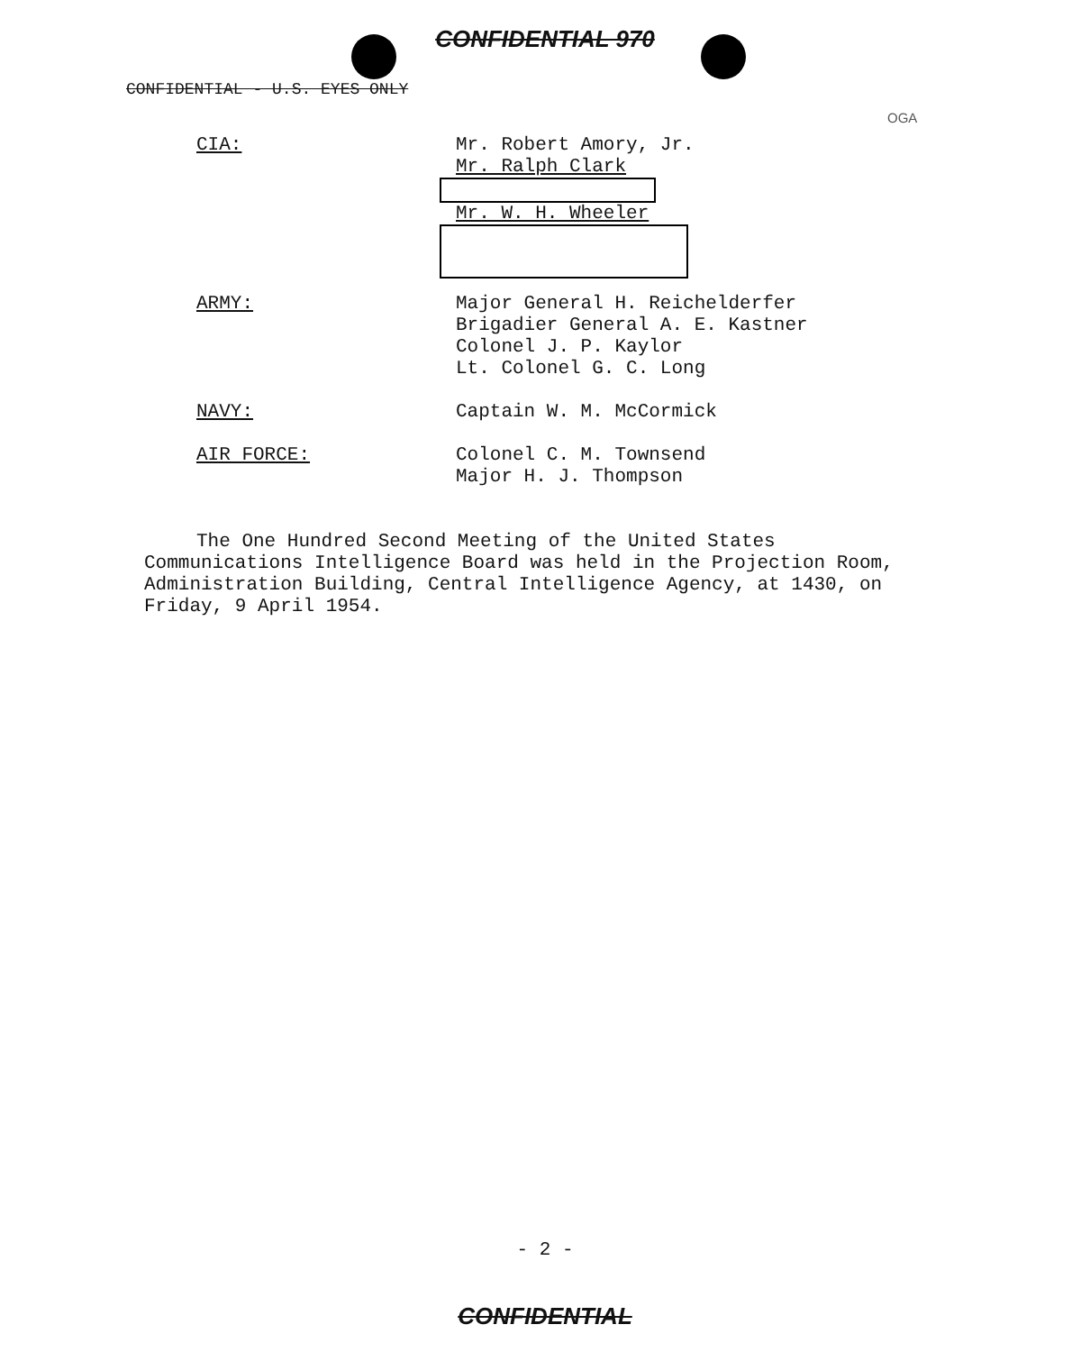CONFIDENTIAL 970
OGA
CONFIDENTIAL - U.S. EYES ONLY
CIA:
Mr. Robert Amory, Jr.
Mr. Ralph Clark
Mr. W. H. Wheeler
ARMY:
Major General H. Reichelderfer
Brigadier General A. E. Kastner
Colonel J. P. Kaylor
Lt. Colonel G. C. Long
NAVY:
Captain W. M. McCormick
AIR FORCE:
Colonel C. M. Townsend
Major H. J. Thompson
The One Hundred Second Meeting of the United States Communications Intelligence Board was held in the Projection Room, Administration Building, Central Intelligence Agency, at 1430, on Friday, 9 April 1954.
- 2 -
CONFIDENTIAL